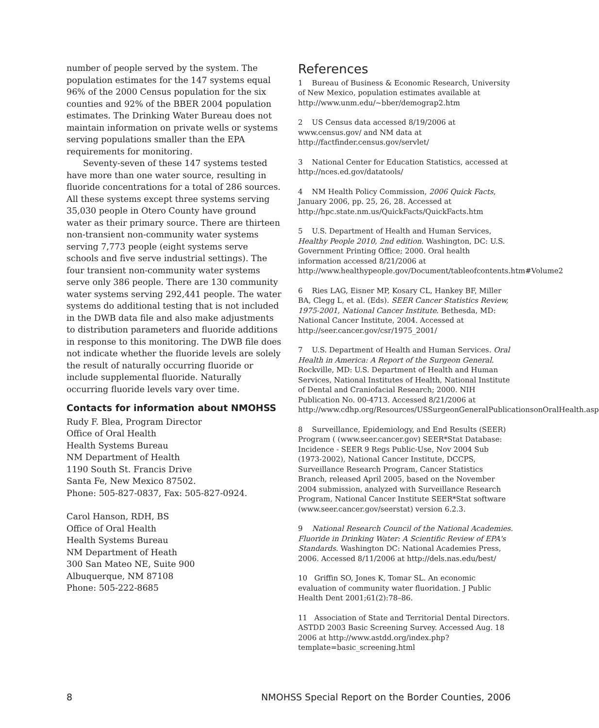number of people served by the system. The population estimates for the 147 systems equal 96% of the 2000 Census population for the six counties and 92% of the BBER 2004 population estimates. The Drinking Water Bureau does not maintain information on private wells or systems serving populations smaller than the EPA requirements for monitoring.
Seventy-seven of these 147 systems tested have more than one water source, resulting in fluoride concentrations for a total of 286 sources. All these systems except three systems serving 35,030 people in Otero County have ground water as their primary source. There are thirteen non-transient non-community water systems serving 7,773 people (eight systems serve schools and five serve industrial settings). The four transient non-community water systems serve only 386 people. There are 130 community water systems serving 292,441 people. The water systems do additional testing that is not included in the DWB data file and also make adjustments to distribution parameters and fluoride additions in response to this monitoring. The DWB file does not indicate whether the fluoride levels are solely the result of naturally occurring fluoride or include supplemental fluoride. Naturally occurring fluoride levels vary over time.
Contacts for information about NMOHSS
Rudy F. Blea, Program Director
Office of Oral Health
Health Systems Bureau
NM Department of Health
1190 South St. Francis Drive
Santa Fe, New Mexico 87502.
Phone: 505-827-0837, Fax: 505-827-0924.
Carol Hanson, RDH, BS
Office of Oral Health
Health Systems Bureau
NM Department of Heath
300 San Mateo NE, Suite 900
Albuquerque, NM 87108
Phone: 505-222-8685
References
1 Bureau of Business & Economic Research, University of New Mexico, population estimates available at http://www.unm.edu/~bber/demograp2.htm
2 US Census data accessed 8/19/2006 at www.census.gov/ and NM data at http://factfinder.census.gov/servlet/
3 National Center for Education Statistics, accessed at http://nces.ed.gov/datatools/
4 NM Health Policy Commission, 2006 Quick Facts, January 2006, pp. 25, 26, 28. Accessed at http://hpc.state.nm.us/QuickFacts/QuickFacts.htm
5 U.S. Department of Health and Human Services, Healthy People 2010, 2nd edition. Washington, DC: U.S. Government Printing Office; 2000. Oral health information accessed 8/21/2006 at http://www.healthypeople.gov/Document/tableofcontents.htm#Volume2
6 Ries LAG, Eisner MP, Kosary CL, Hankey BF, Miller BA, Clegg L, et al. (Eds). SEER Cancer Statistics Review, 1975-2001, National Cancer Institute. Bethesda, MD: National Cancer Institute, 2004. Accessed at http://seer.cancer.gov/csr/1975_2001/
7 U.S. Department of Health and Human Services. Oral Health in America: A Report of the Surgeon General. Rockville, MD: U.S. Department of Health and Human Services, National Institutes of Health, National Institute of Dental and Craniofacial Research; 2000. NIH Publication No. 00-4713. Accessed 8/21/2006 at http://www.cdhp.org/Resources/USSurgeonGeneralPublicationsonOralHealth.asp
8 Surveillance, Epidemiology, and End Results (SEER) Program ( (www.seer.cancer.gov) SEER*Stat Database: Incidence - SEER 9 Regs Public-Use, Nov 2004 Sub (1973-2002), National Cancer Institute, DCCPS, Surveillance Research Program, Cancer Statistics Branch, released April 2005, based on the November 2004 submission, analyzed with Surveillance Research Program, National Cancer Institute SEER*Stat software (www.seer.cancer.gov/seerstat) version 6.2.3.
9 National Research Council of the National Academies. Fluoride in Drinking Water: A Scientific Review of EPA's Standards. Washington DC: National Academies Press, 2006. Accessed 8/11/2006 at http://dels.nas.edu/best/
10 Griffin SO, Jones K, Tomar SL. An economic evaluation of community water fluoridation. J Public Health Dent 2001;61(2):78–86.
11 Association of State and Territorial Dental Directors. ASTDD 2003 Basic Screening Survey. Accessed Aug. 18 2006 at http://www.astdd.org/index.php?template=basic_screening.html
8 NMOHSS Special Report on the Border Counties, 2006